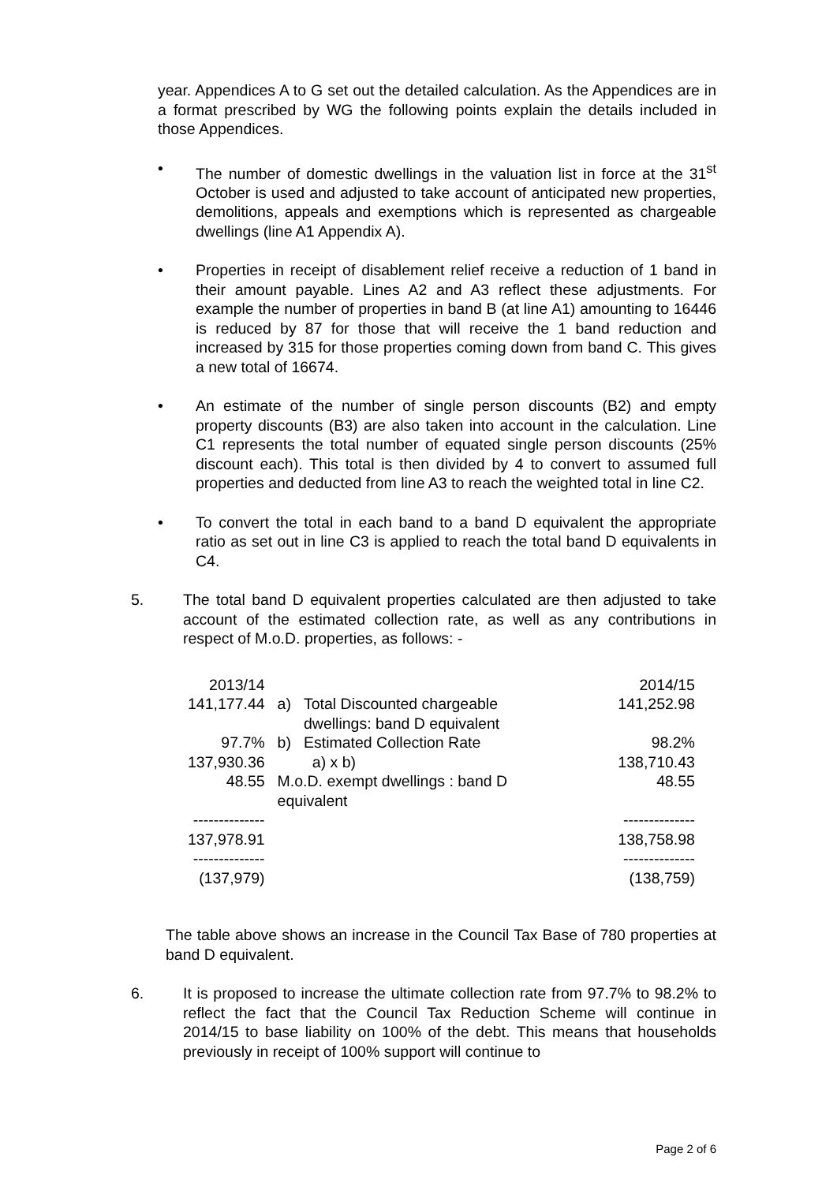year. Appendices A to G set out the detailed calculation. As the Appendices are in a format prescribed by WG the following points explain the details included in those Appendices.
• The number of domestic dwellings in the valuation list in force at the 31<sup>st</sup> October is used and adjusted to take account of anticipated new properties, demolitions, appeals and exemptions which is represented as chargeable dwellings (line A1 Appendix A).
• Properties in receipt of disablement relief receive a reduction of 1 band in their amount payable. Lines A2 and A3 reflect these adjustments. For example the number of properties in band B (at line A1) amounting to 16446 is reduced by 87 for those that will receive the 1 band reduction and increased by 315 for those properties coming down from band C. This gives a new total of 16674.
• An estimate of the number of single person discounts (B2) and empty property discounts (B3) are also taken into account in the calculation. Line C1 represents the total number of equated single person discounts (25% discount each). This total is then divided by 4 to convert to assumed full properties and deducted from line A3 to reach the weighted total in line C2.
• To convert the total in each band to a band D equivalent the appropriate ratio as set out in line C3 is applied to reach the total band D equivalents in C4.
5. The total band D equivalent properties calculated are then adjusted to take account of the estimated collection rate, as well as any contributions in respect of M.o.D. properties, as follows: -
| 2013/14 | | | 2014/15 |
| 141,177.44 | a) | Total Discounted chargeable dwellings: band D equivalent | 141,252.98 |
| 97.7% | b) | Estimated Collection Rate | 98.2% |
| 137,930.36 | | a) x b) | 138,710.43 |
| 48.55 | M.o.D. exempt dwellings : band D equivalent | | 48.55 |
| -------------- | | | -------------- |
| 137,978.91 | | | 138,758.98 |
| -------------- | | | -------------- |
| (137,979) | | | (138,759) |
The table above shows an increase in the Council Tax Base of 780 properties at band D equivalent.
6. It is proposed to increase the ultimate collection rate from 97.7% to 98.2% to reflect the fact that the Council Tax Reduction Scheme will continue in 2014/15 to base liability on 100% of the debt. This means that households previously in receipt of 100% support will continue to
Page 2 of 6